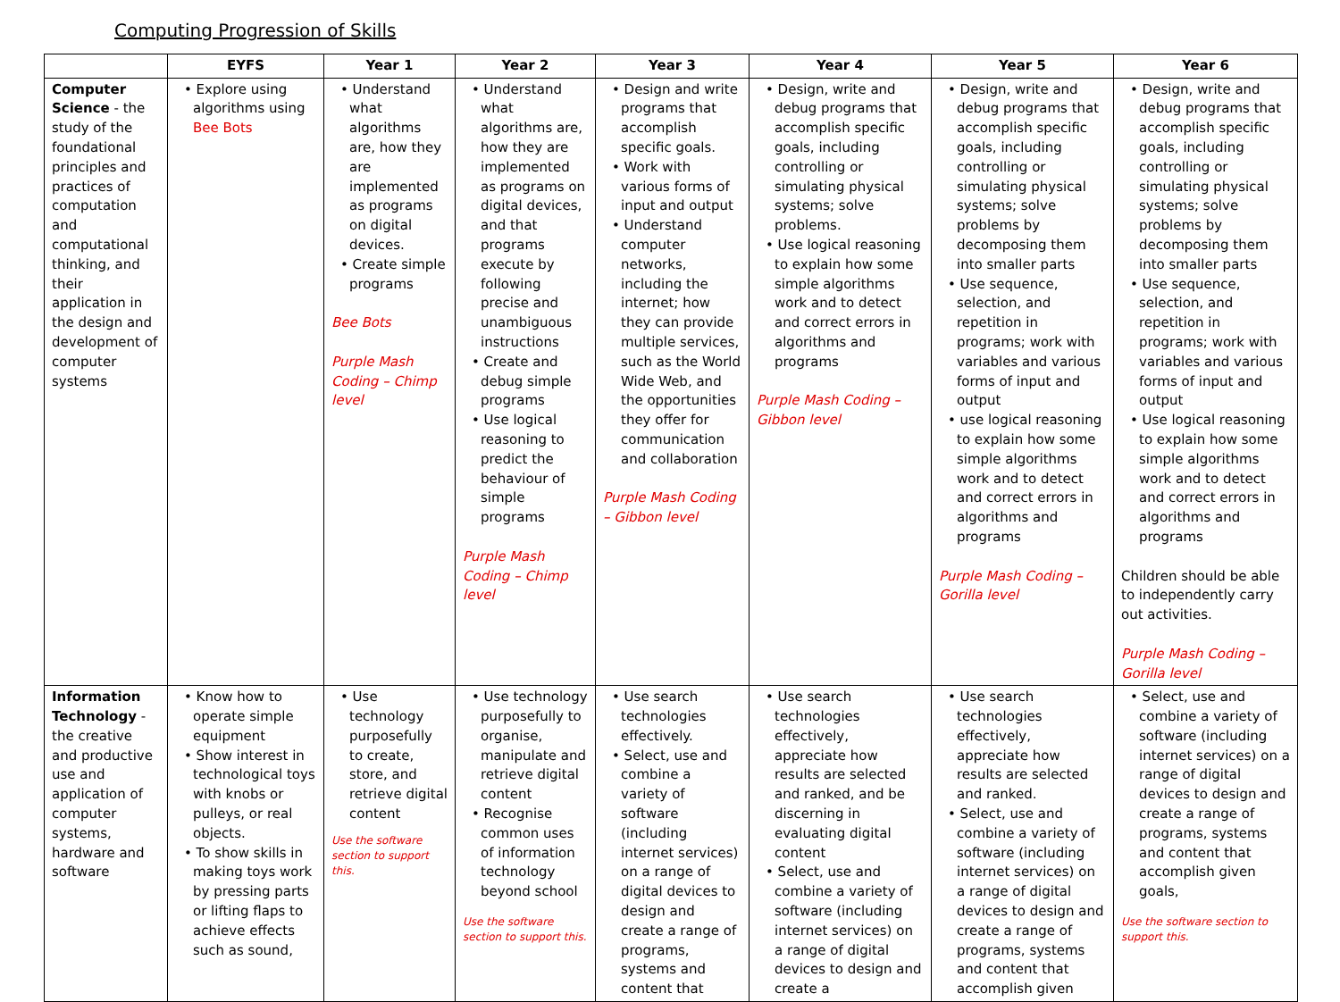Computing Progression of Skills
| | EYFS | Year 1 | Year 2 | Year 3 | Year 4 | Year 5 | Year 6 |
| --- | --- | --- | --- | --- | --- | --- | --- |
| Computer Science - the study of the foundational principles and practices of computation and computational thinking, and their application in the design and development of computer systems | • Explore using algorithms using Bee Bots | • Understand what algorithms are, how they are implemented as programs on digital devices. • Create simple programs Bee Bots Purple Mash Coding – Chimp level | • Understand what algorithms are, how they are implemented as programs on digital devices, and that programs execute by following precise and unambiguous instructions • Create and debug simple programs • Use logical reasoning to predict the behaviour of simple programs Purple Mash Coding – Chimp level | • Design and write programs that accomplish specific goals. • Work with various forms of input and output • Understand computer networks, including the internet; how they can provide multiple services, such as the World Wide Web, and the opportunities they offer for communication and collaboration Purple Mash Coding – Gibbon level | • Design, write and debug programs that accomplish specific goals, including controlling or simulating physical systems; solve problems. • Use logical reasoning to explain how some simple algorithms work and to detect and correct errors in algorithms and programs Purple Mash Coding – Gibbon level | • Design, write and debug programs that accomplish specific goals, including controlling or simulating physical systems; solve problems by decomposing them into smaller parts • Use sequence, selection, and repetition in programs; work with variables and various forms of input and output • use logical reasoning to explain how some simple algorithms work and to detect and correct errors in algorithms and programs Purple Mash Coding – Gorilla level | • Design, write and debug programs that accomplish specific goals, including controlling or simulating physical systems; solve problems by decomposing them into smaller parts • Use sequence, selection, and repetition in programs; work with variables and various forms of input and output • Use logical reasoning to explain how some simple algorithms work and to detect and correct errors in algorithms and programs Children should be able to independently carry out activities. Purple Mash Coding – Gorilla level |
| Information Technology - the creative and productive use and application of computer systems, hardware and software | • Know how to operate simple equipment • Show interest in technological toys with knobs or pulleys, or real objects. • To show skills in making toys work by pressing parts or lifting flaps to achieve effects such as sound, | • Use technology purposefully to create, store, and retrieve digital content Use the software section to support this. | • Use technology purposefully to organise, manipulate and retrieve digital content • Recognise common uses of information technology beyond school Use the software section to support this. | • Use search technologies effectively. • Select, use and combine a variety of software (including internet services) on a range of digital devices to design and create a range of programs, systems and content that | • Use search technologies effectively, appreciate how results are selected and ranked, and be discerning in evaluating digital content • Select, use and combine a variety of software (including internet services) on a range of digital devices to design and create a | • Use search technologies effectively, appreciate how results are selected and ranked. • Select, use and combine a variety of software (including internet services) on a range of digital devices to design and create a range of programs, systems and content that accomplish given | • Select, use and combine a variety of software (including internet services) on a range of digital devices to design and create a range of programs, systems and content that accomplish given goals, Use the software section to support this. |